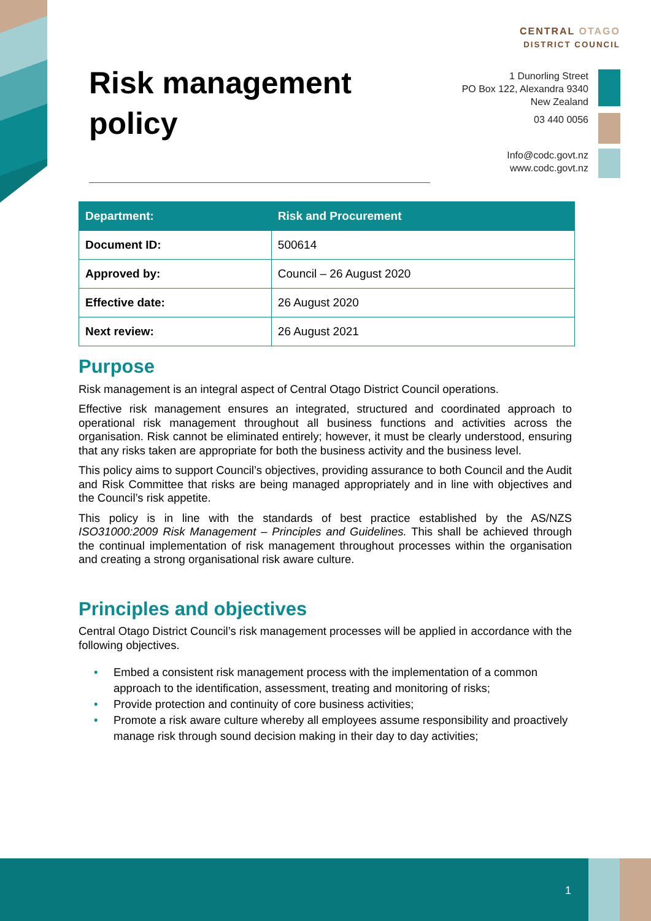Risk management policy
CENTRAL OTAGO
DISTRICT COUNCIL
1 Dunorling Street
PO Box 122, Alexandra 9340
New Zealand
03 440 0056
Info@codc.govt.nz
www.codc.govt.nz
| Department: | Risk and Procurement |
| --- | --- |
| Document ID: | 500614 |
| Approved by: | Council – 26 August 2020 |
| Effective date: | 26 August 2020 |
| Next review: | 26 August 2021 |
Purpose
Risk management is an integral aspect of Central Otago District Council operations.
Effective risk management ensures an integrated, structured and coordinated approach to operational risk management throughout all business functions and activities across the organisation. Risk cannot be eliminated entirely; however, it must be clearly understood, ensuring that any risks taken are appropriate for both the business activity and the business level.
This policy aims to support Council’s objectives, providing assurance to both Council and the Audit and Risk Committee that risks are being managed appropriately and in line with objectives and the Council’s risk appetite.
This policy is in line with the standards of best practice established by the AS/NZS ISO31000:2009 Risk Management – Principles and Guidelines. This shall be achieved through the continual implementation of risk management throughout processes within the organisation and creating a strong organisational risk aware culture.
Principles and objectives
Central Otago District Council’s risk management processes will be applied in accordance with the following objectives.
• Embed a consistent risk management process with the implementation of a common approach to the identification, assessment, treating and monitoring of risks;
• Provide protection and continuity of core business activities;
• Promote a risk aware culture whereby all employees assume responsibility and proactively manage risk through sound decision making in their day to day activities;
1